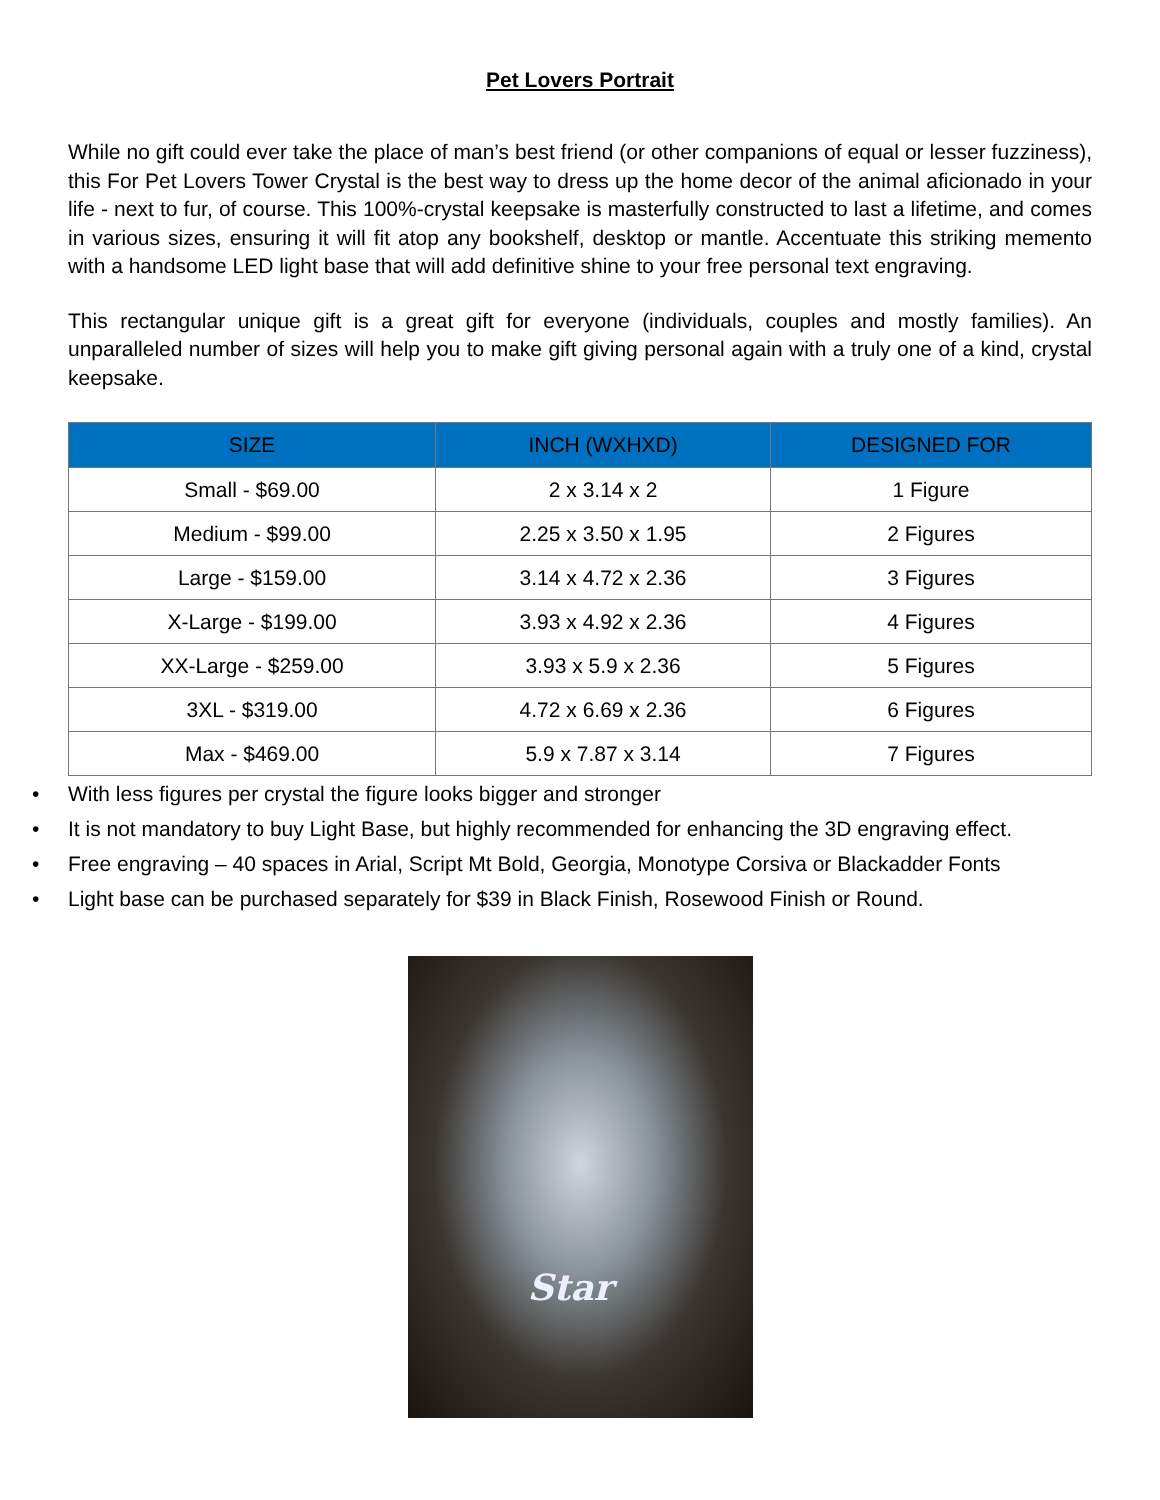Pet Lovers Portrait
While no gift could ever take the place of man’s best friend (or other companions of equal or lesser fuzziness), this For Pet Lovers Tower Crystal is the best way to dress up the home decor of the animal aficionado in your life - next to fur, of course. This 100%-crystal keepsake is masterfully constructed to last a lifetime, and comes in various sizes, ensuring it will fit atop any bookshelf, desktop or mantle. Accentuate this striking memento with a handsome LED light base that will add definitive shine to your free personal text engraving.
This rectangular unique gift is a great gift for everyone (individuals, couples and mostly families). An unparalleled number of sizes will help you to make gift giving personal again with a truly one of a kind, crystal keepsake.
| SIZE | INCH (WXHXD) | DESIGNED FOR |
| --- | --- | --- |
| Small - $69.00 | 2 x 3.14 x 2 | 1 Figure |
| Medium - $99.00 | 2.25 x 3.50 x 1.95 | 2 Figures |
| Large - $159.00 | 3.14 x 4.72 x 2.36 | 3 Figures |
| X-Large - $199.00 | 3.93 x 4.92 x 2.36 | 4 Figures |
| XX-Large - $259.00 | 3.93 x 5.9 x 2.36 | 5 Figures |
| 3XL - $319.00 | 4.72 x 6.69 x 2.36 | 6 Figures |
| Max - $469.00 | 5.9 x 7.87 x 3.14 | 7 Figures |
• With less figures per crystal the figure looks bigger and stronger
• It is not mandatory to buy Light Base, but highly recommended for enhancing the 3D engraving effect.
• Free engraving – 40 spaces in Arial, Script Mt Bold, Georgia, Monotype Corsiva or Blackadder Fonts
• Light base can be purchased separately for $39 in Black Finish, Rosewood Finish or Round.
Star